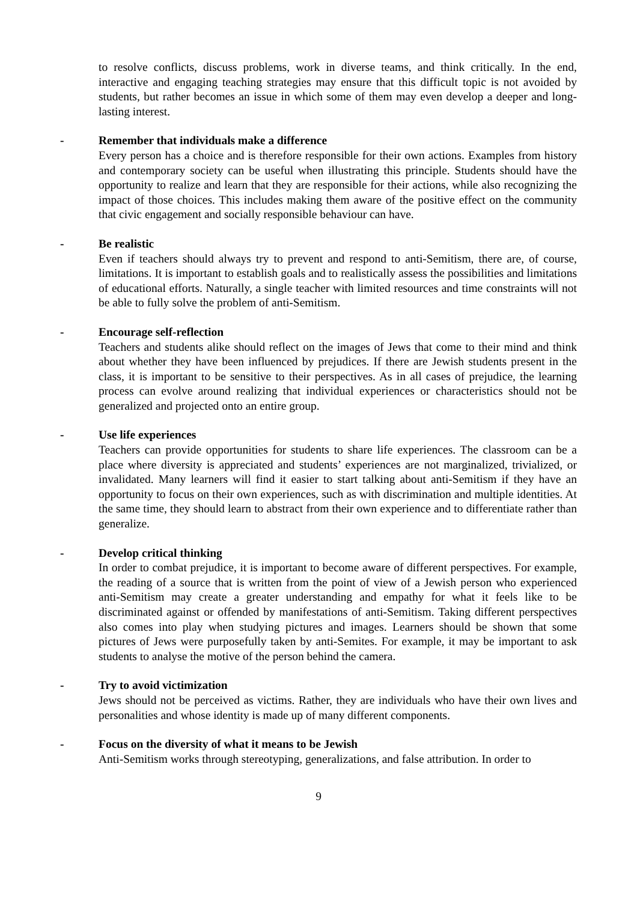to resolve conflicts, discuss problems, work in diverse teams, and think critically. In the end, interactive and engaging teaching strategies may ensure that this difficult topic is not avoided by students, but rather becomes an issue in which some of them may even develop a deeper and long-lasting interest.
- Remember that individuals make a difference
Every person has a choice and is therefore responsible for their own actions. Examples from history and contemporary society can be useful when illustrating this principle. Students should have the opportunity to realize and learn that they are responsible for their actions, while also recognizing the impact of those choices. This includes making them aware of the positive effect on the community that civic engagement and socially responsible behaviour can have.
- Be realistic
Even if teachers should always try to prevent and respond to anti-Semitism, there are, of course, limitations. It is important to establish goals and to realistically assess the possibilities and limitations of educational efforts. Naturally, a single teacher with limited resources and time constraints will not be able to fully solve the problem of anti-Semitism.
- Encourage self-reflection
Teachers and students alike should reflect on the images of Jews that come to their mind and think about whether they have been influenced by prejudices. If there are Jewish students present in the class, it is important to be sensitive to their perspectives. As in all cases of prejudice, the learning process can evolve around realizing that individual experiences or characteristics should not be generalized and projected onto an entire group.
- Use life experiences
Teachers can provide opportunities for students to share life experiences. The classroom can be a place where diversity is appreciated and students’ experiences are not marginalized, trivialized, or invalidated. Many learners will find it easier to start talking about anti-Semitism if they have an opportunity to focus on their own experiences, such as with discrimination and multiple identities. At the same time, they should learn to abstract from their own experience and to differentiate rather than generalize.
- Develop critical thinking
In order to combat prejudice, it is important to become aware of different perspectives. For example, the reading of a source that is written from the point of view of a Jewish person who experienced anti-Semitism may create a greater understanding and empathy for what it feels like to be discriminated against or offended by manifestations of anti-Semitism. Taking different perspectives also comes into play when studying pictures and images. Learners should be shown that some pictures of Jews were purposefully taken by anti-Semites. For example, it may be important to ask students to analyse the motive of the person behind the camera.
- Try to avoid victimization
Jews should not be perceived as victims. Rather, they are individuals who have their own lives and personalities and whose identity is made up of many different components.
- Focus on the diversity of what it means to be Jewish
Anti-Semitism works through stereotyping, generalizations, and false attribution. In order to
9